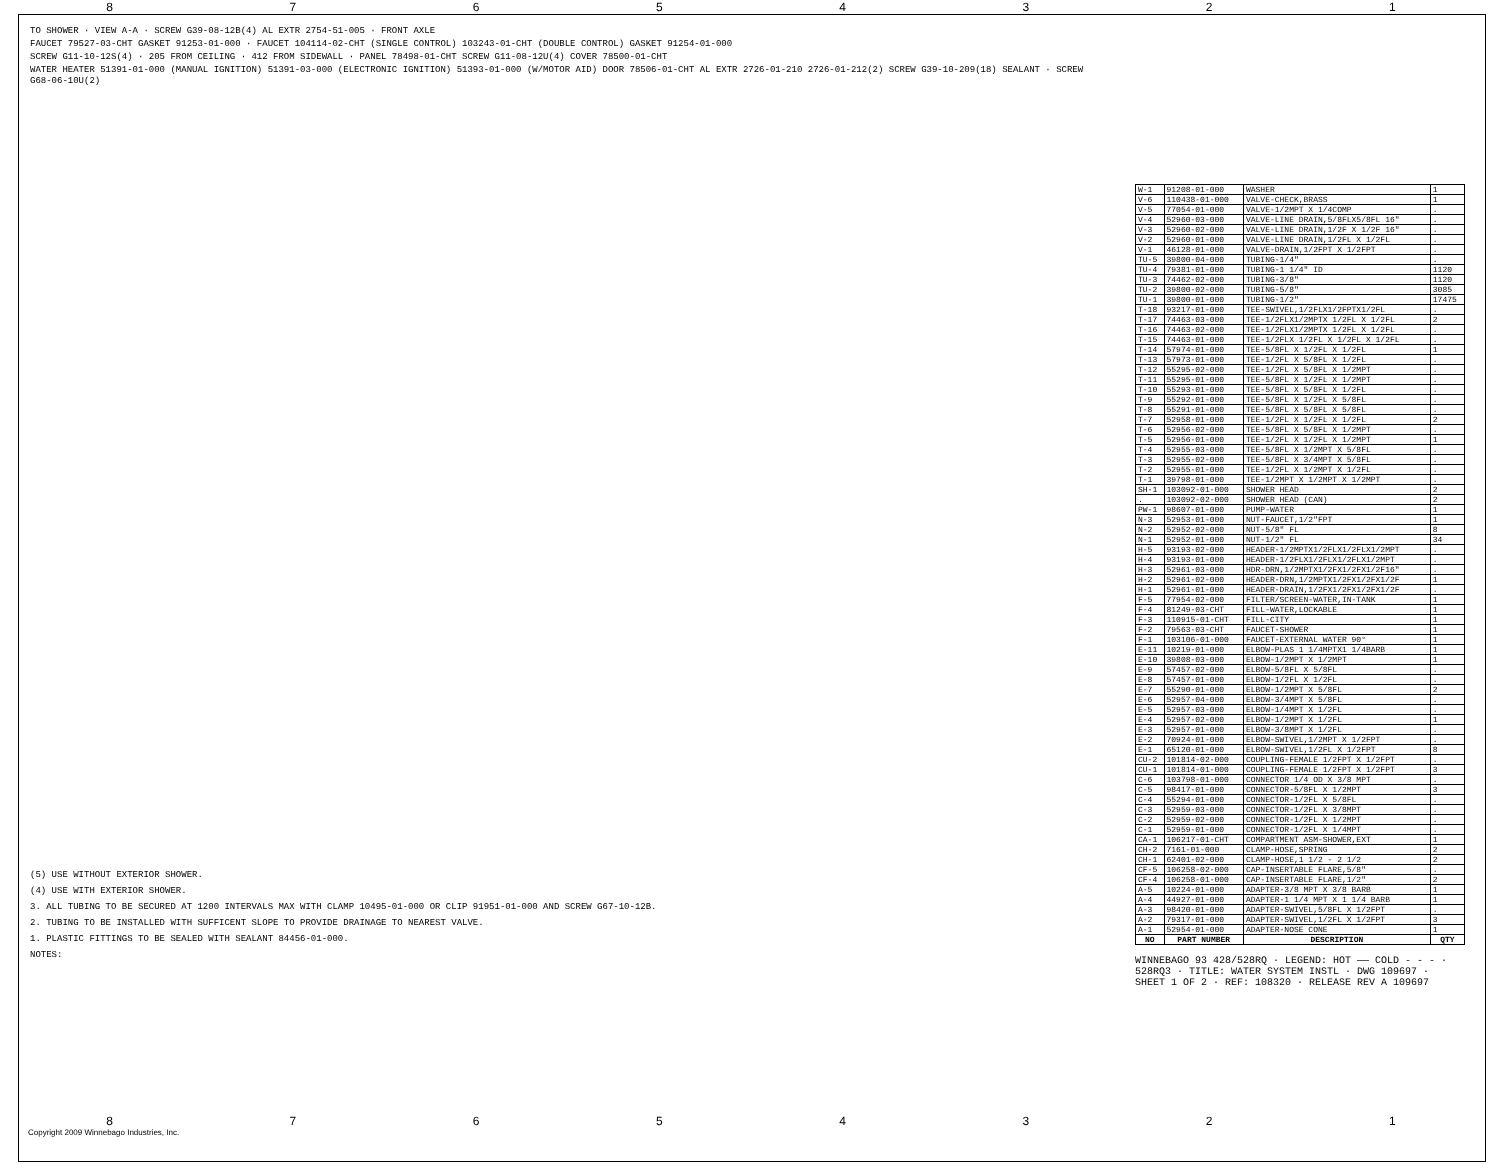87654321
TO SHOWER · VIEW A-A · SCREW G39-08-12B(4) AL EXTR 2754-51-005 · FRONT AXLE
FAUCET 79527-03-CHT GASKET 91253-01-000 · FAUCET 104114-02-CHT (SINGLE CONTROL) 103243-01-CHT (DOUBLE CONTROL) GASKET 91254-01-000
SCREW G11-10-12S(4) · 205 FROM CEILING · 412 FROM SIDEWALL · PANEL 78498-01-CHT SCREW G11-08-12U(4) COVER 78500-01-CHT
WATER HEATER 51391-01-000 (MANUAL IGNITION) 51391-03-000 (ELECTRONIC IGNITION) 51393-01-000 (W/MOTOR AID) DOOR 78506-01-CHT AL EXTR 2726-01-210 2726-01-212(2) SCREW G39-10-209(18) SEALANT · SCREW G68-06-10U(2)
(5) USE WITHOUT EXTERIOR SHOWER.
(4) USE WITH EXTERIOR SHOWER.
3. ALL TUBING TO BE SECURED AT 1200 INTERVALS MAX WITH CLAMP 10495-01-000 OR CLIP 91951-01-000 AND SCREW G67-10-12B.
2. TUBING TO BE INSTALLED WITH SUFFICENT SLOPE TO PROVIDE DRAINAGE TO NEAREST VALVE.
1. PLASTIC FITTINGS TO BE SEALED WITH SEALANT 84456-01-000.
NOTES:
| W-1 | 91208-01-000 | WASHER | 1 |
| V-6 | 110438-01-000 | VALVE-CHECK,BRASS | 1 |
| V-5 | 77054-01-000 | VALVE-1/2MPT X 1/4COMP | . |
| V-4 | 52960-03-000 | VALVE-LINE DRAIN,5/8FLX5/8FL 16" | . |
| V-3 | 52960-02-000 | VALVE-LINE DRAIN,1/2F X 1/2F 16" | . |
| V-2 | 52960-01-000 | VALVE-LINE DRAIN,1/2FL X 1/2FL | . |
| V-1 | 46128-01-000 | VALVE-DRAIN,1/2FPT X 1/2FPT | . |
| TU-5 | 39800-04-000 | TUBING-1/4" | . |
| TU-4 | 79381-01-000 | TUBING-1 1/4" ID | 1120 |
| TU-3 | 74462-02-000 | TUBING-3/8" | 1120 |
| TU-2 | 39800-02-000 | TUBING-5/8" | 3085 |
| TU-1 | 39800-01-000 | TUBING-1/2" | 17475 |
| T-18 | 93217-01-000 | TEE-SWIVEL,1/2FLX1/2FPTX1/2FL | . |
| T-17 | 74463-03-000 | TEE-1/2FLX1/2MPTX 1/2FL X 1/2FL | 2 |
| T-16 | 74463-02-000 | TEE-1/2FLX1/2MPTX 1/2FL X 1/2FL | . |
| T-15 | 74463-01-000 | TEE-1/2FLX 1/2FL X 1/2FL X 1/2FL | . |
| T-14 | 57974-01-000 | TEE-5/8FL X 1/2FL X 1/2FL | 1 |
| T-13 | 57973-01-000 | TEE-1/2FL X 5/8FL X 1/2FL | . |
| T-12 | 55295-02-000 | TEE-1/2FL X 5/8FL X 1/2MPT | . |
| T-11 | 55295-01-000 | TEE-5/8FL X 1/2FL X 1/2MPT | . |
| T-10 | 55293-01-000 | TEE-5/8FL X 5/8FL X 1/2FL | . |
| T-9 | 55292-01-000 | TEE-5/8FL X 1/2FL X 5/8FL | . |
| T-8 | 55291-01-000 | TEE-5/8FL X 5/8FL X 5/8FL | . |
| T-7 | 52958-01-000 | TEE-1/2FL X 1/2FL X 1/2FL | 2 |
| T-6 | 52956-02-000 | TEE-5/8FL X 5/8FL X 1/2MPT | . |
| T-5 | 52956-01-000 | TEE-1/2FL X 1/2FL X 1/2MPT | 1 |
| T-4 | 52955-03-000 | TEE-5/8FL X 1/2MPT X 5/8FL | . |
| T-3 | 52955-02-000 | TEE-5/8FL X 3/4MPT X 5/8FL | . |
| T-2 | 52955-01-000 | TEE-1/2FL X 1/2MPT X 1/2FL | . |
| T-1 | 39798-01-000 | TEE-1/2MPT X 1/2MPT X 1/2MPT | . |
| SH-1 | 103092-01-000 | SHOWER HEAD | 2 |
| . | 103092-02-000 | SHOWER HEAD (CAN) | 2 |
| PW-1 | 98607-01-000 | PUMP-WATER | 1 |
| N-3 | 52953-01-000 | NUT-FAUCET,1/2"FPT | 1 |
| N-2 | 52952-02-000 | NUT-5/8" FL | 8 |
| N-1 | 52952-01-000 | NUT-1/2" FL | 34 |
| H-5 | 93193-02-000 | HEADER-1/2MPTX1/2FLX1/2FLX1/2MPT | . |
| H-4 | 93193-01-000 | HEADER-1/2FLX1/2FLX1/2FLX1/2MPT | . |
| H-3 | 52961-03-000 | HDR-DRN,1/2MPTX1/2FX1/2FX1/2F16" | . |
| H-2 | 52961-02-000 | HEADER-DRN,1/2MPTX1/2FX1/2FX1/2F | 1 |
| H-1 | 52961-01-000 | HEADER-DRAIN,1/2FX1/2FX1/2FX1/2F | . |
| F-5 | 77954-02-000 | FILTER/SCREEN-WATER,IN-TANK | 1 |
| F-4 | 81249-03-CHT | FILL-WATER,LOCKABLE | 1 |
| F-3 | 110915-01-CHT | FILL-CITY | 1 |
| F-2 | 79563-03-CHT | FAUCET-SHOWER | 1 |
| F-1 | 103106-01-000 | FAUCET-EXTERNAL WATER 90° | 1 |
| E-11 | 10219-01-000 | ELBOW-PLAS 1 1/4MPTX1 1/4BARB | 1 |
| E-10 | 39808-03-000 | ELBOW-1/2MPT X 1/2MPT | 1 |
| E-9 | 57457-02-000 | ELBOW-5/8FL X 5/8FL | . |
| E-8 | 57457-01-000 | ELBOW-1/2FL X 1/2FL | . |
| E-7 | 55290-01-000 | ELBOW-1/2MPT X 5/8FL | 2 |
| E-6 | 52957-04-000 | ELBOW-3/4MPT X 5/8FL | . |
| E-5 | 52957-03-000 | ELBOW-1/4MPT X 1/2FL | . |
| E-4 | 52957-02-000 | ELBOW-1/2MPT X 1/2FL | 1 |
| E-3 | 52957-01-000 | ELBOW-3/8MPT X 1/2FL | . |
| E-2 | 70924-01-000 | ELBOW-SWIVEL,1/2MPT X 1/2FPT | . |
| E-1 | 65120-01-000 | ELBOW-SWIVEL,1/2FL X 1/2FPT | 8 |
| CU-2 | 101814-02-000 | COUPLING-FEMALE 1/2FPT X 1/2FPT | . |
| CU-1 | 101814-01-000 | COUPLING-FEMALE 1/2FPT X 1/2FPT | 3 |
| C-6 | 103798-01-000 | CONNECTOR 1/4 OD X 3/8 MPT | . |
| C-5 | 98417-01-000 | CONNECTOR-5/8FL X 1/2MPT | 3 |
| C-4 | 55294-01-000 | CONNECTOR-1/2FL X 5/8FL | . |
| C-3 | 52959-03-000 | CONNECTOR-1/2FL X 3/8MPT | . |
| C-2 | 52959-02-000 | CONNECTOR-1/2FL X 1/2MPT | . |
| C-1 | 52959-01-000 | CONNECTOR-1/2FL X 1/4MPT | . |
| CA-1 | 106217-01-CHT | COMPARTMENT ASM-SHOWER,EXT | 1 |
| CH-2 | 7161-01-000 | CLAMP-HOSE,SPRING | 2 |
| CH-1 | 62401-02-000 | CLAMP-HOSE,1 1/2 - 2 1/2 | 2 |
| CF-5 | 106258-02-000 | CAP-INSERTABLE FLARE,5/8" | . |
| CF-4 | 106258-01-000 | CAP-INSERTABLE FLARE,1/2" | 2 |
| A-5 | 10224-01-000 | ADAPTER-3/8 MPT X 3/8 BARB | 1 |
| A-4 | 44927-01-000 | ADAPTER-1 1/4 MPT X 1 1/4 BARB | 1 |
| A-3 | 98420-01-000 | ADAPTER-SWIVEL,5/8FL X 1/2FPT | . |
| A-2 | 79317-01-000 | ADAPTER-SWIVEL,1/2FL X 1/2FPT | 3 |
| A-1 | 52954-01-000 | ADAPTER-NOSE CONE | 1 |
| NO | PART NUMBER | DESCRIPTION | QTY |
WINNEBAGO 93 428/528RQ · LEGEND: HOT —— COLD - - - · 528RQ3 · TITLE: WATER SYSTEM INSTL · DWG 109697 · SHEET 1 OF 2 · REF: 108320 · RELEASE REV A 109697
87654321
Copyright 2009 Winnebago Industries, Inc.